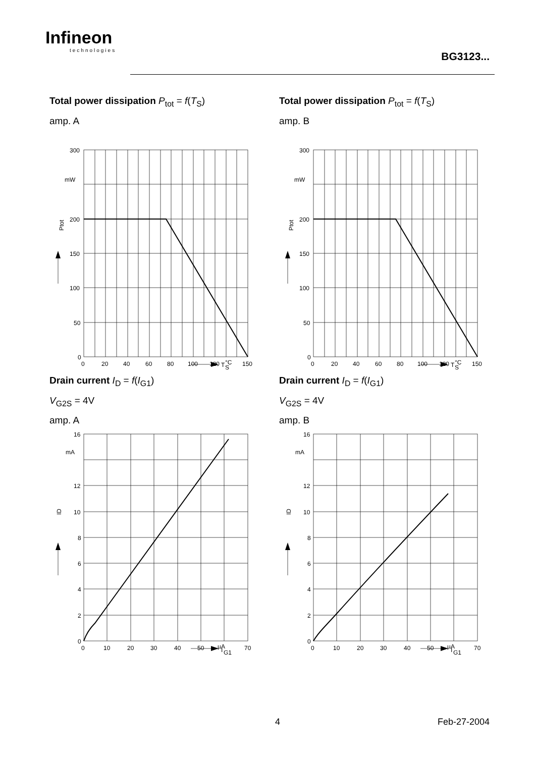Infineon
technologies
BG3123...
Total power dissipation P<sub>tot</sub> = f(T<sub>S</sub>)
amp. A
300
mW
200
150
100
50
0
0
20
40
60
80
100
120
°C
150
T
S
Ptot
Total power dissipation P<sub>tot</sub> = f(T<sub>S</sub>)
amp. B
300
mW
200
150
100
50
0
0
20
40
60
80
100
120
°C
150
T
S
Ptot
Drain current I<sub>D</sub> = f(I<sub>G1</sub>)
V<sub>G2S</sub> = 4V
amp. A
16
mA
12
10
8
6
4
2
0
0
10
20
30
40
50
µA
70
I
G1
ID
Drain current I<sub>D</sub> = f(I<sub>G1</sub>)
V<sub>G2S</sub> = 4V
amp. B
16
mA
12
10
8
6
4
2
0
0
10
20
30
40
50
µA
70
I
G1
ID
4 Feb-27-2004